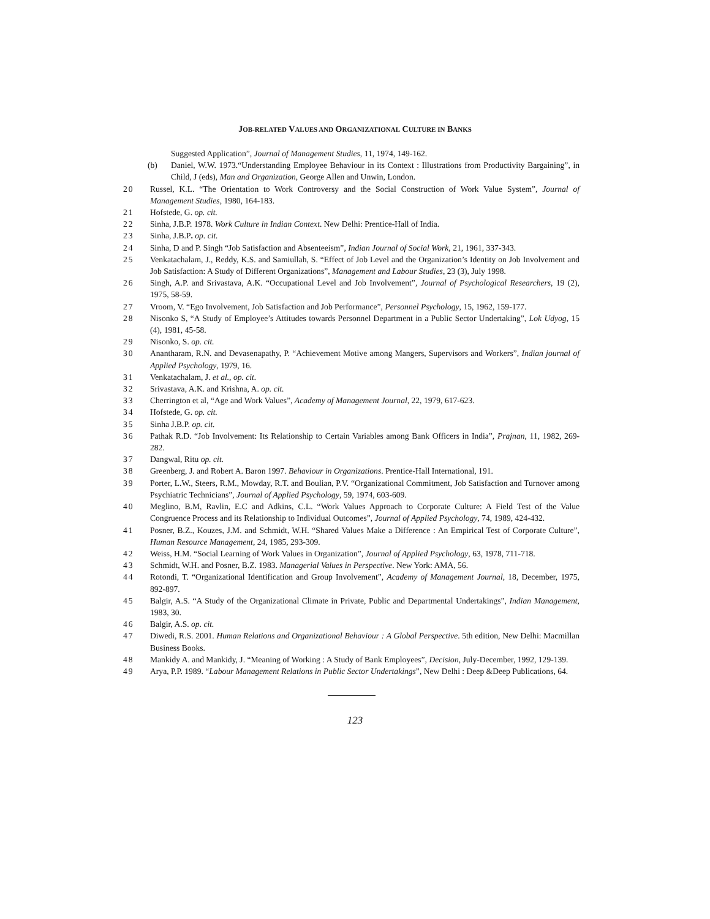JOB-RELATED VALUES AND ORGANIZATIONAL CULTURE IN BANKS
Suggested Application”, Journal of Management Studies, 11, 1974, 149-162.
(b) Daniel, W.W. 1973.“Understanding Employee Behaviour in its Context : Illustrations from Productivity Bargaining”, in Child, J (eds), Man and Organization, George Allen and Unwin, London.
20 Russel, K.L. “The Orientation to Work Controversy and the Social Construction of Work Value System”, Journal of Management Studies, 1980, 164-183.
21 Hofstede, G. op. cit.
22 Sinha, J.B.P. 1978. Work Culture in Indian Context. New Delhi: Prentice-Hall of India.
23 Sinha, J.B.P. op. cit.
24 Sinha, D and P. Singh “Job Satisfaction and Absenteeism”, Indian Journal of Social Work, 21, 1961, 337-343.
25 Venkatachalam, J., Reddy, K.S. and Samiullah, S. “Effect of Job Level and the Organization’s Identity on Job Involvement and Job Satisfaction: A Study of Different Organizations”, Management and Labour Studies, 23 (3), July 1998.
26 Singh, A.P. and Srivastava, A.K. “Occupational Level and Job Involvement”, Journal of Psychological Researchers, 19 (2), 1975, 58-59.
27 Vroom, V. “Ego Involvement, Job Satisfaction and Job Performance”, Personnel Psychology, 15, 1962, 159-177.
28 Nisonko S, “A Study of Employee’s Attitudes towards Personnel Department in a Public Sector Undertaking”, Lok Udyog, 15 (4), 1981, 45-58.
29 Nisonko, S. op. cit.
30 Anantharam, R.N. and Devasenapathy, P. “Achievement Motive among Mangers, Supervisors and Workers”, Indian journal of Applied Psychology, 1979, 16.
31 Venkatachalam, J. et al., op. cit.
32 Srivastava, A.K. and Krishna, A. op. cit.
33 Cherrington et al, “Age and Work Values”, Academy of Management Journal, 22, 1979, 617-623.
34 Hofstede, G. op. cit.
35 Sinha J.B.P. op. cit.
36 Pathak R.D. “Job Involvement: Its Relationship to Certain Variables among Bank Officers in India”, Prajnan, 11, 1982, 269-282.
37 Dangwal, Ritu op. cit.
38 Greenberg, J. and Robert A. Baron 1997. Behaviour in Organizations. Prentice-Hall International, 191.
39 Porter, L.W., Steers, R.M., Mowday, R.T. and Boulian, P.V. “Organizational Commitment, Job Satisfaction and Turnover among Psychiatric Technicians”, Journal of Applied Psychology, 59, 1974, 603-609.
40 Meglino, B.M, Ravlin, E.C and Adkins, C.L. “Work Values Approach to Corporate Culture: A Field Test of the Value Congruence Process and its Relationship to Individual Outcomes”, Journal of Applied Psychology, 74, 1989, 424-432.
41 Posner, B.Z., Kouzes, J.M. and Schmidt, W.H. “Shared Values Make a Difference : An Empirical Test of Corporate Culture”, Human Resource Management, 24, 1985, 293-309.
42 Weiss, H.M. “Social Learning of Work Values in Organization”, Journal of Applied Psychology, 63, 1978, 711-718.
43 Schmidt, W.H. and Posner, B.Z. 1983. Managerial Values in Perspective. New York: AMA, 56.
44 Rotondi, T. “Organizational Identification and Group Involvement”, Academy of Management Journal, 18, December, 1975, 892-897.
45 Balgir, A.S. “A Study of the Organizational Climate in Private, Public and Departmental Undertakings”, Indian Management, 1983, 30.
46 Balgir, A.S. op. cit.
47 Diwedi, R.S. 2001. Human Relations and Organizational Behaviour : A Global Perspective. 5th edition, New Delhi: Macmillan Business Books.
48 Mankidy A. and Mankidy, J. “Meaning of Working : A Study of Bank Employees”, Decision, July-December, 1992, 129-139.
49 Arya, P.P. 1989. “Labour Management Relations in Public Sector Undertakings”, New Delhi : Deep &Deep Publications, 64.
123